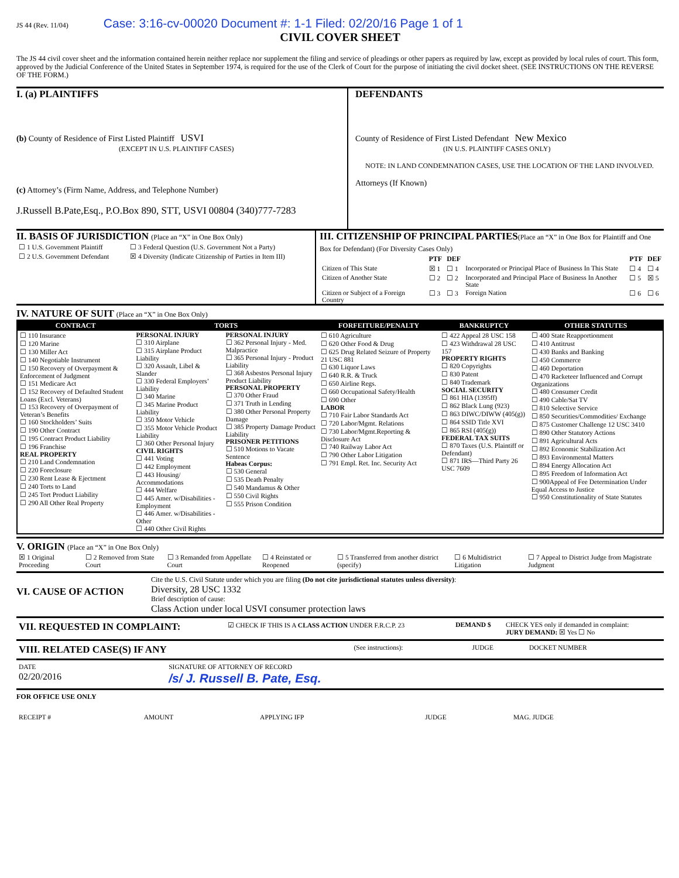JS 44 (Rev. 11/04) Case: 3:16-cv-00020 Document #: 1-1 Filed: 02/20/16 Page 1 of 1
CIVIL COVER SHEET
The JS 44 civil cover sheet and the information contained herein neither replace nor supplement the filing and service of pleadings or other papers as required by law, except as provided by local rules of court. This form, approved by the Judicial Conference of the United States in September 1974, is required for the use of the Clerk of Court for the purpose of initiating the civil docket sheet. (SEE INSTRUCTIONS ON THE REVERSE OF THE FORM.)
I. (a) PLAINTIFFS
(b) County of Residence of First Listed Plaintiff USVI
(EXCEPT IN U.S. PLAINTIFF CASES)
(c) Attorney’s (Firm Name, Address, and Telephone Number)
J.Russell B.Pate,Esq., P.O.Box 890, STT, USVI 00804 (340)777-7283
DEFENDANTS
County of Residence of First Listed Defendant New Mexico
(IN U.S. PLAINTIFF CASES ONLY)
NOTE: IN LAND CONDEMNATION CASES, USE THE LOCATION OF THE LAND INVOLVED.
Attorneys (If Known)
II. BASIS OF JURISDICTION (Place an “X” in One Box Only)
| ☐ 1 U.S. Government Plaintiff | ☐ 3 Federal Question (U.S. Government Not a Party) |
| ☐ 2 U.S. Government Defendant | ☒ 4 Diversity (Indicate Citizenship of Parties in Item III) |
III. CITIZENSHIP OF PRINCIPAL PARTIES(Place an “X” in One Box for Plaintiff and One Box for Defendant) (For Diversity Cases Only)
| | PTF | DEF | | PTF | DEF |
| Citizen of This State | ☒ 1 | ☐ 1 | Incorporated or Principal Place of Business In This State | ☐ 4 | ☐ 4 |
| Citizen of Another State | ☐ 2 | ☐ 2 | Incorporated and Principal Place of Business In Another State | ☐ 5 | ☒ 5 |
| Citizen or Subject of a Foreign Country | ☐ 3 | ☐ 3 | Foreign Nation | ☐ 6 | ☐ 6 |
IV. NATURE OF SUIT (Place an “X” in One Box Only)
| CONTRACT | TORTS | | FORFEITURE/PENALTY | BANKRUPTCY | OTHER STATUTES |
| --- | --- | --- | --- | --- | --- |
| ☐ 110 Insurance ☐ 120 Marine ☐ 130 Miller Act ☐ 140 Negotiable Instrument ☐ 150 Recovery of Overpayment & Enforcement of Judgment ☐ 151 Medicare Act ☐ 152 Recovery of Defaulted Student Loans (Excl. Veterans) ☐ 153 Recovery of Overpayment of Veteran’s Benefits ☐ 160 Stockholders’ Suits ☐ 190 Other Contract ☐ 195 Contract Product Liability ☐ 196 Franchise REAL PROPERTY ☐ 210 Land Condemnation ☐ 220 Foreclosure ☐ 230 Rent Lease & Ejectment ☐ 240 Torts to Land ☐ 245 Tort Product Liability ☐ 290 All Other Real Property | PERSONAL INJURY ☐ 310 Airplane ☐ 315 Airplane Product Liability ☐ 320 Assault, Libel & Slander ☐ 330 Federal Employers’ Liability ☐ 340 Marine ☐ 345 Marine Product Liability ☐ 350 Motor Vehicle ☐ 355 Motor Vehicle Product Liability ☐ 360 Other Personal Injury CIVIL RIGHTS ☐ 441 Voting ☐ 442 Employment ☐ 443 Housing/ Accommodations ☐ 444 Welfare ☐ 445 Amer. w/Disabilities - Employment ☐ 446 Amer. w/Disabilities - Other ☐ 440 Other Civil Rights | PERSONAL INJURY ☐ 362 Personal Injury - Med. Malpractice ☐ 365 Personal Injury - Product Liability ☐ 368 Asbestos Personal Injury Product Liability PERSONAL PROPERTY ☐ 370 Other Fraud ☐ 371 Truth in Lending ☐ 380 Other Personal Property Damage ☐ 385 Property Damage Product Liability PRISONER PETITIONS ☐ 510 Motions to Vacate Sentence Habeas Corpus: ☐ 530 General ☐ 535 Death Penalty ☐ 540 Mandamus & Other ☐ 550 Civil Rights ☐ 555 Prison Condition | ☐ 610 Agriculture ☐ 620 Other Food & Drug ☐ 625 Drug Related Seizure of Property 21 USC 881 ☐ 630 Liquor Laws ☐ 640 R.R. & Truck ☐ 650 Airline Regs. ☐ 660 Occupational Safety/Health ☐ 690 Other LABOR ☐ 710 Fair Labor Standards Act ☐ 720 Labor/Mgmt. Relations ☐ 730 Labor/Mgmt.Reporting & Disclosure Act ☐ 740 Railway Labor Act ☐ 790 Other Labor Litigation ☐ 791 Empl. Ret. Inc. Security Act | ☐ 422 Appeal 28 USC 158 ☐ 423 Withdrawal 28 USC 157 PROPERTY RIGHTS ☐ 820 Copyrights ☐ 830 Patent ☐ 840 Trademark SOCIAL SECURITY ☐ 861 HIA (1395ff) ☐ 862 Black Lung (923) ☐ 863 DIWC/DIWW (405(g)) ☐ 864 SSID Title XVI ☐ 865 RSI (405(g)) FEDERAL TAX SUITS ☐ 870 Taxes (U.S. Plaintiff or Defendant) ☐ 871 IRS—Third Party 26 USC 7609 | ☐ 400 State Reapportionment ☐ 410 Antitrust ☐ 430 Banks and Banking ☐ 450 Commerce ☐ 460 Deportation ☐ 470 Racketeer Influenced and Corrupt Organizations ☐ 480 Consumer Credit ☐ 490 Cable/Sat TV ☐ 810 Selective Service ☐ 850 Securities/Commodities/ Exchange ☐ 875 Customer Challenge 12 USC 3410 ☐ 890 Other Statutory Actions ☐ 891 Agricultural Acts ☐ 892 Economic Stabilization Act ☐ 893 Environmental Matters ☐ 894 Energy Allocation Act ☐ 895 Freedom of Information Act ☐ 900Appeal of Fee Determination Under Equal Access to Justice ☐ 950 Constitutionality of State Statutes |
V. ORIGIN (Place an “X” in One Box Only)
| ☒ 1 Original Proceeding | ☐ 2 Removed from State Court | ☐ 3 Remanded from Appellate Court | ☐ 4 Reinstated or Reopened | ☐ 5 Transferred from another district (specify) | ☐ 6 Multidistrict Litigation | ☐ 7 Appeal to District Judge from Magistrate Judgment |
VI. CAUSE OF ACTION
Cite the U.S. Civil Statute under which you are filing (Do not cite jurisdictional statutes unless diversity):
Diversity, 28 USC 1332
Brief description of cause:
Class Action under local USVI consumer protection laws
| VII. REQUESTED IN COMPLAINT: | ☑ CHECK IF THIS IS A CLASS ACTION UNDER F.R.C.P. 23 | DEMAND $ | CHECK YES only if demanded in complaint: JURY DEMAND: ☒ Yes ☐ No |
| VIII. RELATED CASE(S) IF ANY | (See instructions): | JUDGE | DOCKET NUMBER |
| DATE | SIGNATURE OF ATTORNEY OF RECORD |
| 02/20/2016 | /s/ J. Russell B. Pate, Esq. |
FOR OFFICE USE ONLY
| RECEIPT # | AMOUNT | APPLYING IFP | JUDGE | MAG. JUDGE |